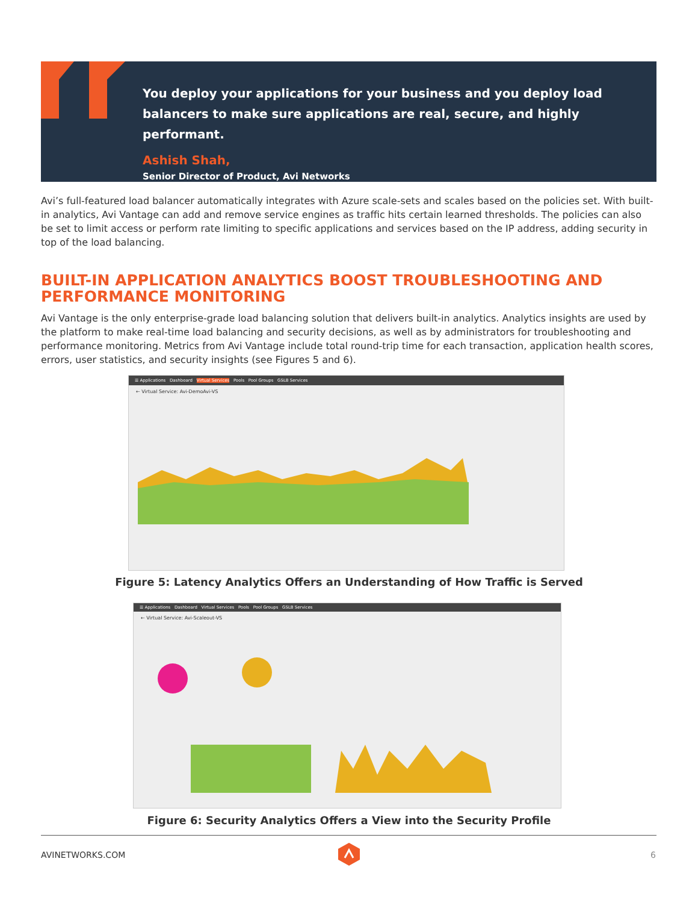You deploy your applications for your business and you deploy load balancers to make sure applications are real, secure, and highly performant.
Ashish Shah,
Senior Director of Product, Avi Networks
Avi’s full-featured load balancer automatically integrates with Azure scale-sets and scales based on the policies set. With built-in analytics, Avi Vantage can add and remove service engines as traffic hits certain learned thresholds. The policies can also be set to limit access or perform rate limiting to specific applications and services based on the IP address, adding security in top of the load balancing.
BUILT-IN APPLICATION ANALYTICS BOOST TROUBLESHOOTING AND PERFORMANCE MONITORING
Avi Vantage is the only enterprise-grade load balancing solution that delivers built-in analytics. Analytics insights are used by the platform to make real-time load balancing and security decisions, as well as by administrators for troubleshooting and performance monitoring. Metrics from Avi Vantage include total round-trip time for each transaction, application health scores, errors, user statistics, and security insights (see Figures 5 and 6).
☰ Applications Dashboard Virtual Services Pools Pool Groups GSLB Services
← Virtual Service: Avi-DemoAvi-VS
Figure 5: Latency Analytics Offers an Understanding of How Traffic is Served
☰ Applications Dashboard Virtual Services Pools Pool Groups GSLB Services
← Virtual Service: Avi-Scaleout-VS
Figure 6: Security Analytics Offers a View into the Security Profile
AVINETWORKS.COM 6